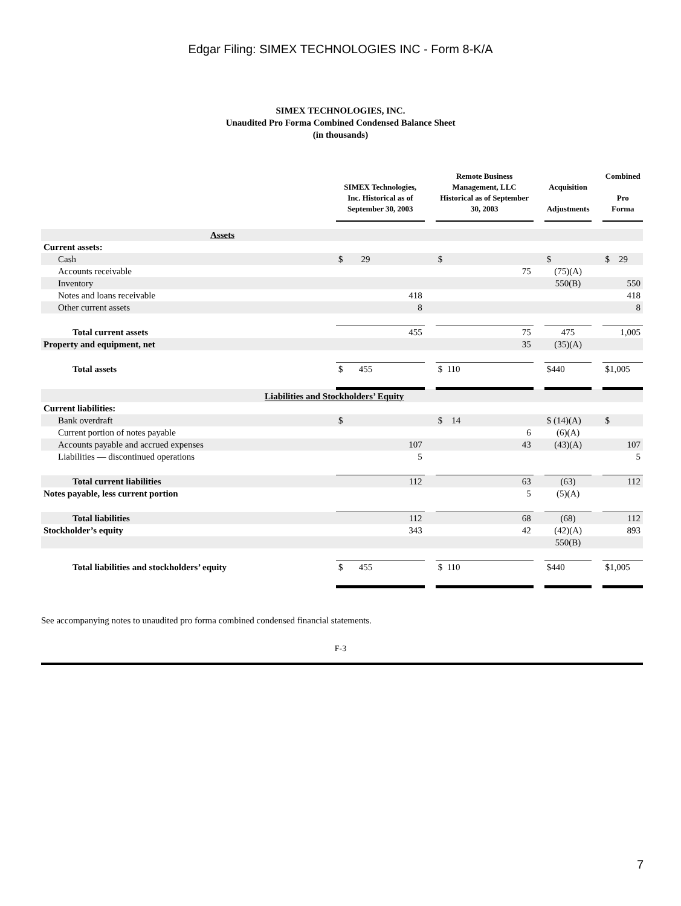Edgar Filing: SIMEX TECHNOLOGIES INC - Form 8-K/A
SIMEX TECHNOLOGIES, INC.
Unaudited Pro Forma Combined Condensed Balance Sheet
(in thousands)
| | SIMEX Technologies, Inc. Historical as of September 30, 2003 | | Remote Business Management, LLC Historical as of September 30, 2003 | | Acquisition Adjustments | | Combined Pro Forma |
| --- | --- | --- | --- | --- | --- | --- | --- |
| Assets | | | | | | | |
| Current assets: | | | | | | | |
| Cash | $ 29 | | $ | | $ | | $ 29 |
| Accounts receivable | | | 75 | | (75)(A) | | |
| Inventory | | | | | 550(B) | | 550 |
| Notes and loans receivable | 418 | | | | | | 418 |
| Other current assets | 8 | | | | | | 8 |
| Total current assets | 455 | | 75 | | 475 | | 1,005 |
| Property and equipment, net | | | 35 | | (35)(A) | | |
| Total assets | $ 455 | | $ 110 | | $440 | | $1,005 |
| Liabilities and Stockholders’ Equity | | | | | | | |
| Current liabilities: | | | | | | | |
| Bank overdraft | $ | | $ 14 | | $ (14)(A) | | $ |
| Current portion of notes payable | | | 6 | | (6)(A) | | |
| Accounts payable and accrued expenses | 107 | | 43 | | (43)(A) | | 107 |
| Liabilities — discontinued operations | 5 | | | | | | 5 |
| Total current liabilities | 112 | | 63 | | (63) | | 112 |
| Notes payable, less current portion | | | 5 | | (5)(A) | | |
| Total liabilities | 112 | | 68 | | (68) | | 112 |
| Stockholder’s equity | 343 | | 42 | | (42)(A) | | 893 |
| | | | | | 550(B) | | |
| Total liabilities and stockholders’ equity | $ 455 | | $ 110 | | $440 | | $1,005 |
See accompanying notes to unaudited pro forma combined condensed financial statements.
F-3
7